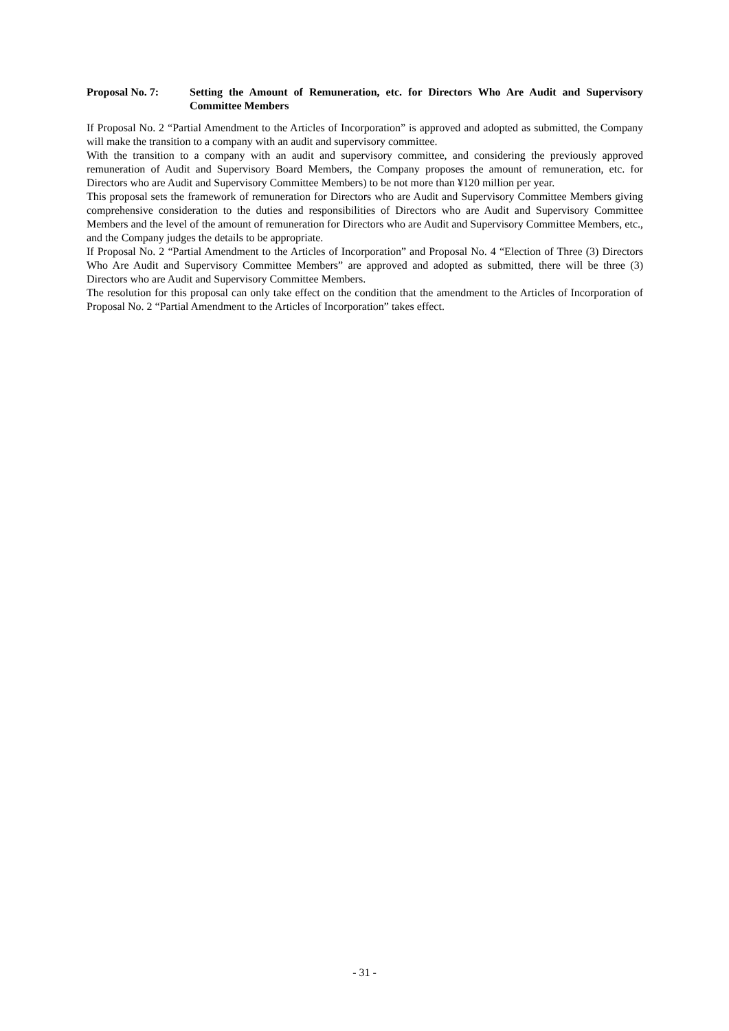Proposal No. 7: Setting the Amount of Remuneration, etc. for Directors Who Are Audit and Supervisory Committee Members
If Proposal No. 2 “Partial Amendment to the Articles of Incorporation” is approved and adopted as submitted, the Company will make the transition to a company with an audit and supervisory committee.
With the transition to a company with an audit and supervisory committee, and considering the previously approved remuneration of Audit and Supervisory Board Members, the Company proposes the amount of remuneration, etc. for Directors who are Audit and Supervisory Committee Members) to be not more than ¥120 million per year.
This proposal sets the framework of remuneration for Directors who are Audit and Supervisory Committee Members giving comprehensive consideration to the duties and responsibilities of Directors who are Audit and Supervisory Committee Members and the level of the amount of remuneration for Directors who are Audit and Supervisory Committee Members, etc., and the Company judges the details to be appropriate.
If Proposal No. 2 “Partial Amendment to the Articles of Incorporation” and Proposal No. 4 “Election of Three (3) Directors Who Are Audit and Supervisory Committee Members” are approved and adopted as submitted, there will be three (3) Directors who are Audit and Supervisory Committee Members.
The resolution for this proposal can only take effect on the condition that the amendment to the Articles of Incorporation of Proposal No. 2 “Partial Amendment to the Articles of Incorporation” takes effect.
- 31 -